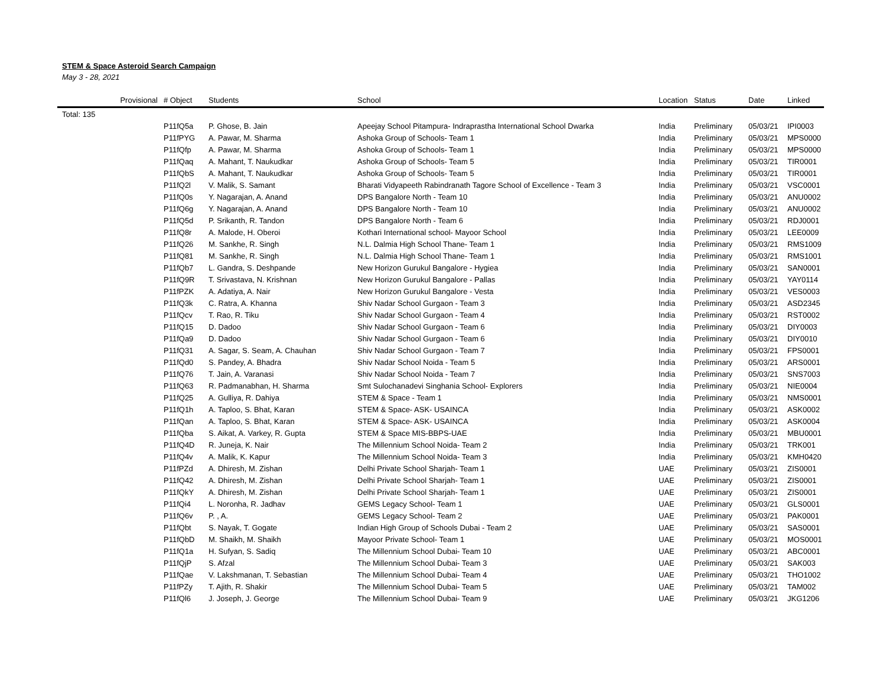STEM & Space Asteroid Search Campaign
May 3 - 28, 2021
| Provisional | # Object | Students | School | Location | Status | Date | Linked |
| --- | --- | --- | --- | --- | --- | --- | --- |
| Total: 135 | | | | | | | |
| | P11fQ5a | P. Ghose, B. Jain | Apeejay School Pitampura- Indraprastha International School Dwarka | India | Preliminary | 05/03/21 | IPI0003 |
| | P11fPYG | A. Pawar, M. Sharma | Ashoka Group of Schools- Team 1 | India | Preliminary | 05/03/21 | MPS0000 |
| | P11fQfp | A. Pawar, M. Sharma | Ashoka Group of Schools- Team 1 | India | Preliminary | 05/03/21 | MPS0000 |
| | P11fQaq | A. Mahant, T. Naukudkar | Ashoka Group of Schools- Team 5 | India | Preliminary | 05/03/21 | TIR0001 |
| | P11fQbS | A. Mahant, T. Naukudkar | Ashoka Group of Schools- Team 5 | India | Preliminary | 05/03/21 | TIR0001 |
| | P11fQ2l | V. Malik, S. Samant | Bharati Vidyapeeth Rabindranath Tagore School of Excellence - Team 3 | India | Preliminary | 05/03/21 | VSC0001 |
| | P11fQ0s | Y. Nagarajan, A. Anand | DPS Bangalore North - Team 10 | India | Preliminary | 05/03/21 | ANU0002 |
| | P11fQ6g | Y. Nagarajan, A. Anand | DPS Bangalore North - Team 10 | India | Preliminary | 05/03/21 | ANU0002 |
| | P11fQ5d | P. Srikanth, R. Tandon | DPS Bangalore North - Team 6 | India | Preliminary | 05/03/21 | RDJ0001 |
| | P11fQ8r | A. Malode, H. Oberoi | Kothari International school- Mayoor School | India | Preliminary | 05/03/21 | LEE0009 |
| | P11fQ26 | M. Sankhe, R. Singh | N.L. Dalmia High School Thane- Team 1 | India | Preliminary | 05/03/21 | RMS1009 |
| | P11fQ81 | M. Sankhe, R. Singh | N.L. Dalmia High School Thane- Team 1 | India | Preliminary | 05/03/21 | RMS1001 |
| | P11fQb7 | L. Gandra, S. Deshpande | New Horizon Gurukul Bangalore - Hygiea | India | Preliminary | 05/03/21 | SAN0001 |
| | P11fQ9R | T. Srivastava, N. Krishnan | New Horizon Gurukul Bangalore - Pallas | India | Preliminary | 05/03/21 | YAY0114 |
| | P11fPZK | A. Adatiya, A. Nair | New Horizon Gurukul Bangalore - Vesta | India | Preliminary | 05/03/21 | VES0003 |
| | P11fQ3k | C. Ratra, A. Khanna | Shiv Nadar School Gurgaon - Team 3 | India | Preliminary | 05/03/21 | ASD2345 |
| | P11fQcv | T. Rao, R. Tiku | Shiv Nadar School Gurgaon - Team 4 | India | Preliminary | 05/03/21 | RST0002 |
| | P11fQ15 | D. Dadoo | Shiv Nadar School Gurgaon - Team 6 | India | Preliminary | 05/03/21 | DIY0003 |
| | P11fQa9 | D. Dadoo | Shiv Nadar School Gurgaon - Team 6 | India | Preliminary | 05/03/21 | DIY0010 |
| | P11fQ31 | A. Sagar, S. Seam, A. Chauhan | Shiv Nadar School Gurgaon - Team 7 | India | Preliminary | 05/03/21 | FPS0001 |
| | P11fQd0 | S. Pandey, A. Bhadra | Shiv Nadar School Noida - Team 5 | India | Preliminary | 05/03/21 | ARS0001 |
| | P11fQ76 | T. Jain, A. Varanasi | Shiv Nadar School Noida - Team 7 | India | Preliminary | 05/03/21 | SNS7003 |
| | P11fQ63 | R. Padmanabhan, H. Sharma | Smt Sulochanadevi Singhania School- Explorers | India | Preliminary | 05/03/21 | NIE0004 |
| | P11fQ25 | A. Gulliya, R. Dahiya | STEM & Space - Team 1 | India | Preliminary | 05/03/21 | NMS0001 |
| | P11fQ1h | A. Taploo, S. Bhat, Karan | STEM & Space- ASK- USAINCA | India | Preliminary | 05/03/21 | ASK0002 |
| | P11fQan | A. Taploo, S. Bhat, Karan | STEM & Space- ASK- USAINCA | India | Preliminary | 05/03/21 | ASK0004 |
| | P11fQba | S. Aikat, A. Varkey, R. Gupta | STEM & Space MIS-BBPS-UAE | India | Preliminary | 05/03/21 | MBU0001 |
| | P11fQ4D | R. Juneja, K. Nair | The Millennium School Noida- Team 2 | India | Preliminary | 05/03/21 | TRK001 |
| | P11fQ4v | A. Malik, K. Kapur | The Millennium School Noida- Team 3 | India | Preliminary | 05/03/21 | KMH0420 |
| | P11fPZd | A. Dhiresh, M. Zishan | Delhi Private School Sharjah- Team 1 | UAE | Preliminary | 05/03/21 | ZIS0001 |
| | P11fQ42 | A. Dhiresh, M. Zishan | Delhi Private School Sharjah- Team 1 | UAE | Preliminary | 05/03/21 | ZIS0001 |
| | P11fQkY | A. Dhiresh, M. Zishan | Delhi Private School Sharjah- Team 1 | UAE | Preliminary | 05/03/21 | ZIS0001 |
| | P11fQi4 | L. Noronha, R. Jadhav | GEMS Legacy School- Team 1 | UAE | Preliminary | 05/03/21 | GLS0001 |
| | P11fQ6v | P. , A. | GEMS Legacy School- Team 2 | UAE | Preliminary | 05/03/21 | PAK0001 |
| | P11fQbt | S. Nayak, T. Gogate | Indian High Group of Schools Dubai - Team 2 | UAE | Preliminary | 05/03/21 | SAS0001 |
| | P11fQbD | M. Shaikh, M. Shaikh | Mayoor Private School- Team 1 | UAE | Preliminary | 05/03/21 | MOS0001 |
| | P11fQ1a | H. Sufyan, S. Sadiq | The Millennium School Dubai- Team 10 | UAE | Preliminary | 05/03/21 | ABC0001 |
| | P11fQjP | S. Afzal | The Millennium School Dubai- Team 3 | UAE | Preliminary | 05/03/21 | SAK003 |
| | P11fQae | V. Lakshmanan, T. Sebastian | The Millennium School Dubai- Team 4 | UAE | Preliminary | 05/03/21 | THO1002 |
| | P11fPZy | T. Ajith, R. Shakir | The Millennium School Dubai- Team 5 | UAE | Preliminary | 05/03/21 | TAM002 |
| | P11fQl6 | J. Joseph, J. George | The Millennium School Dubai- Team 9 | UAE | Preliminary | 05/03/21 | JKG1206 |